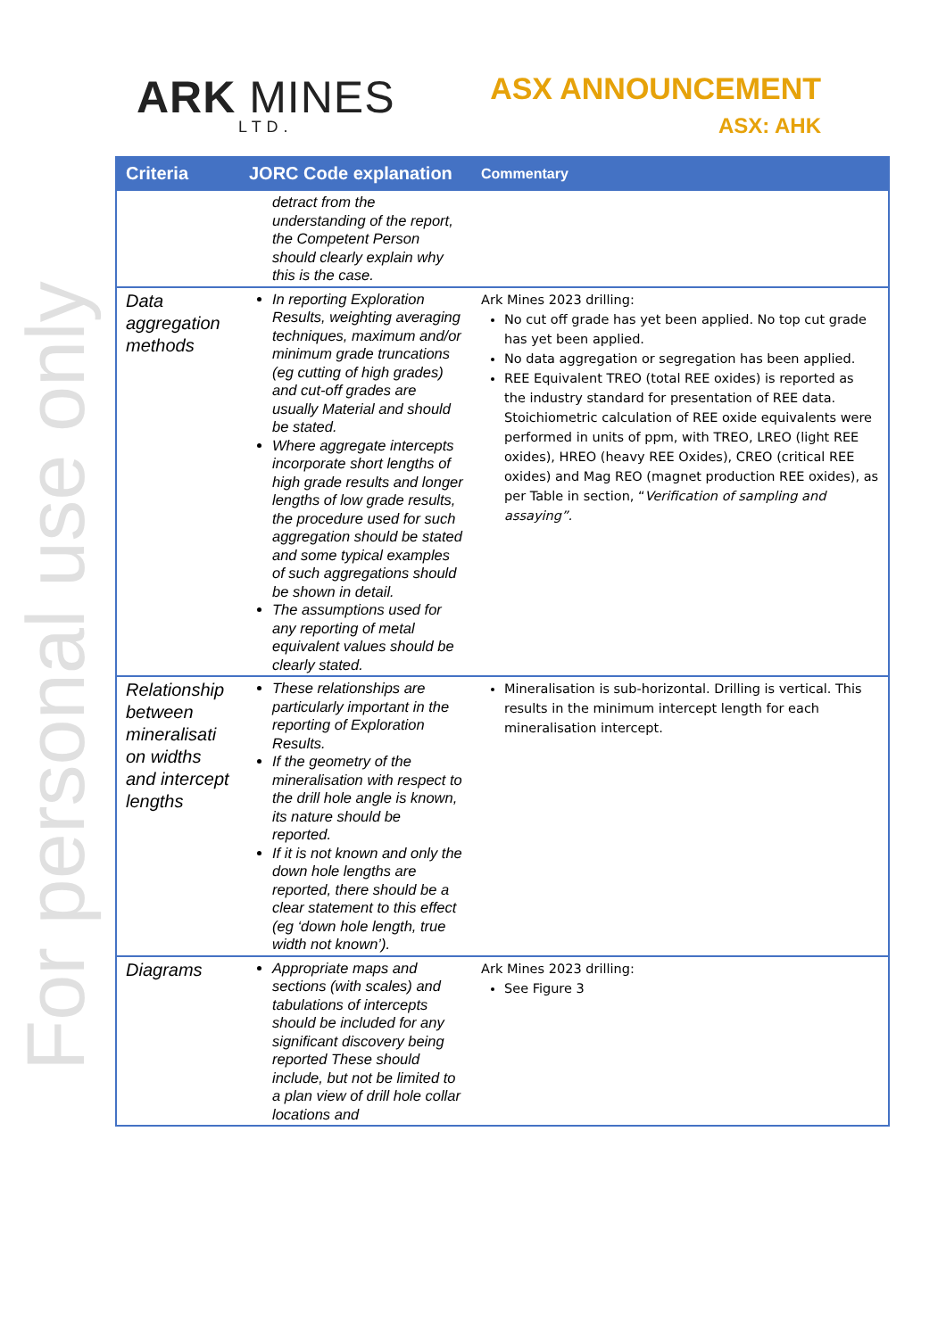For personal use only
ARK MINES
LTD.
ASX ANNOUNCEMENT
ASX: AHK
| Criteria | JORC Code explanation | Commentary |
| --- | --- | --- |
| | detract from the understanding of the report, the Competent Person should clearly explain why this is the case. | |
| Data aggregation methods | In reporting Exploration Results, weighting averaging techniques, maximum and/or minimum grade truncations (eg cutting of high grades) and cut-off grades are usually Material and should be stated. Where aggregate intercepts incorporate short lengths of high grade results and longer lengths of low grade results, the procedure used for such aggregation should be stated and some typical examples of such aggregations should be shown in detail. The assumptions used for any reporting of metal equivalent values should be clearly stated. | Ark Mines 2023 drilling: No cut off grade has yet been applied. No top cut grade has yet been applied. No data aggregation or segregation has been applied. REE Equivalent TREO (total REE oxides) is reported as the industry standard for presentation of REE data. Stoichiometric calculation of REE oxide equivalents were performed in units of ppm, with TREO, LREO (light REE oxides), HREO (heavy REE Oxides), CREO (critical REE oxides) and Mag REO (magnet production REE oxides), as per Table in section, “ Verification of sampling and assaying”. |
| Relationship between mineralisati on widths and intercept lengths | These relationships are particularly important in the reporting of Exploration Results. If the geometry of the mineralisation with respect to the drill hole angle is known, its nature should be reported. If it is not known and only the down hole lengths are reported, there should be a clear statement to this effect (eg ‘down hole length, true width not known’). | Mineralisation is sub-horizontal. Drilling is vertical. This results in the minimum intercept length for each mineralisation intercept. |
| Diagrams | Appropriate maps and sections (with scales) and tabulations of intercepts should be included for any significant discovery being reported These should include, but not be limited to a plan view of drill hole collar locations and | Ark Mines 2023 drilling: See Figure 3 |